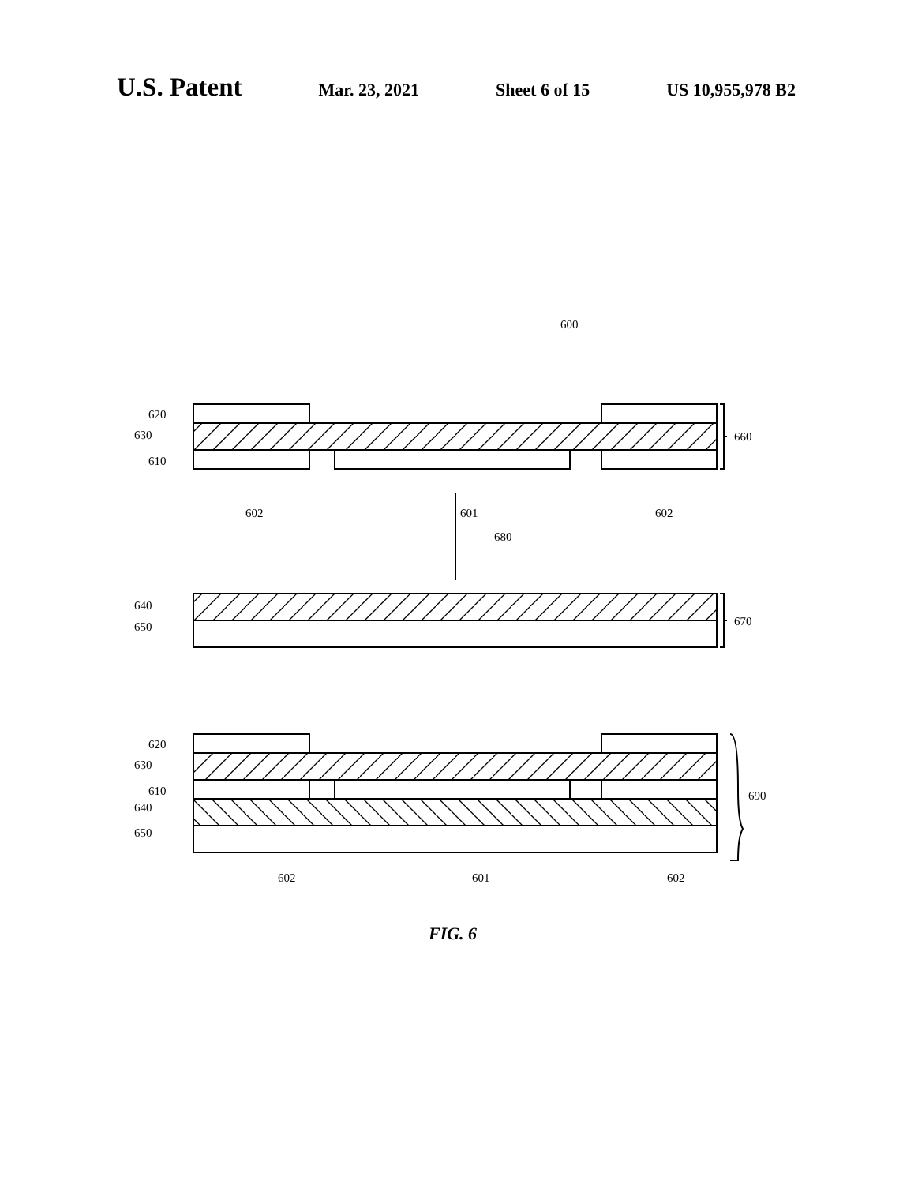U.S. Patent
Mar. 23, 2021 Sheet 6 of 15 US 10,955,978 B2
600
620
630
610
660
602
601
602
680
640
650
670
620
630
610
640
650
690
602
601
602
FIG. 6